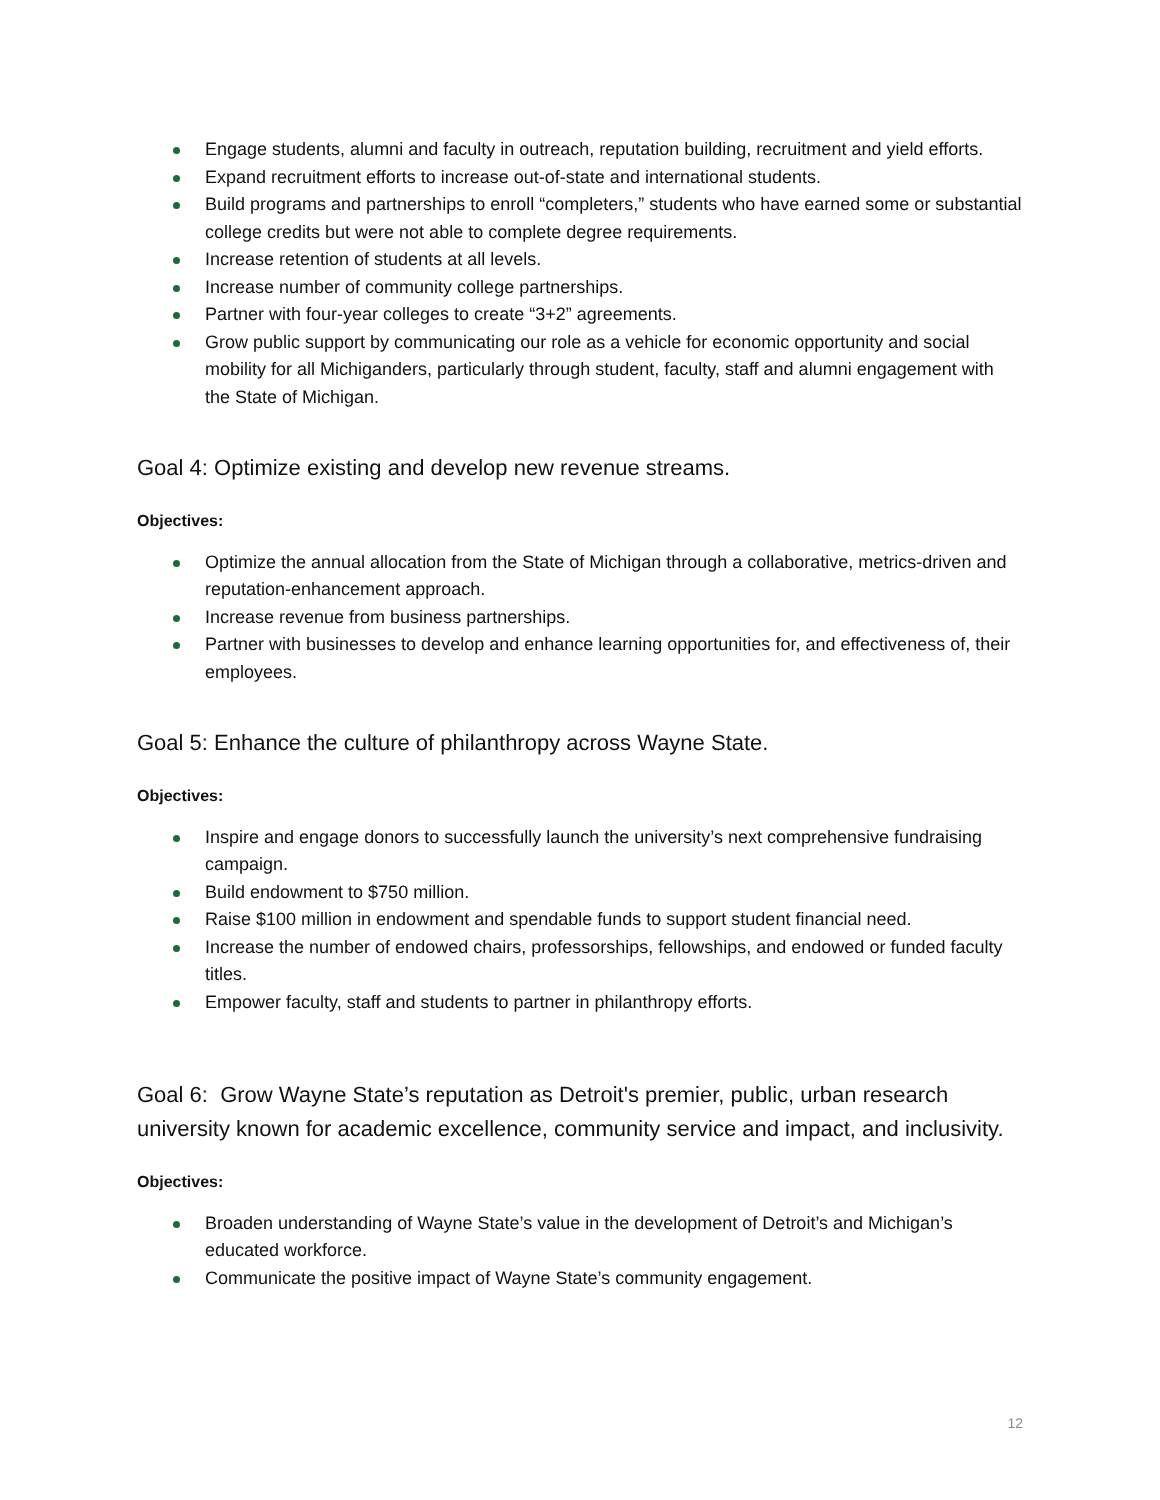Engage students, alumni and faculty in outreach, reputation building, recruitment and yield efforts.
Expand recruitment efforts to increase out-of-state and international students.
Build programs and partnerships to enroll “completers,” students who have earned some or substantial college credits but were not able to complete degree requirements.
Increase retention of students at all levels.
Increase number of community college partnerships.
Partner with four-year colleges to create “3+2” agreements.
Grow public support by communicating our role as a vehicle for economic opportunity and social mobility for all Michiganders, particularly through student, faculty, staff and alumni engagement with the State of Michigan.
Goal 4: Optimize existing and develop new revenue streams.
Objectives:
Optimize the annual allocation from the State of Michigan through a collaborative, metrics-driven and reputation-enhancement approach.
Increase revenue from business partnerships.
Partner with businesses to develop and enhance learning opportunities for, and effectiveness of, their employees.
Goal 5: Enhance the culture of philanthropy across Wayne State.
Objectives:
Inspire and engage donors to successfully launch the university’s next comprehensive fundraising campaign.
Build endowment to $750 million.
Raise $100 million in endowment and spendable funds to support student financial need.
Increase the number of endowed chairs, professorships, fellowships, and endowed or funded faculty titles.
Empower faculty, staff and students to partner in philanthropy efforts.
Goal 6: Grow Wayne State’s reputation as Detroit's premier, public, urban research university known for academic excellence, community service and impact, and inclusivity.
Objectives:
Broaden understanding of Wayne State’s value in the development of Detroit’s and Michigan’s educated workforce.
Communicate the positive impact of Wayne State’s community engagement.
12